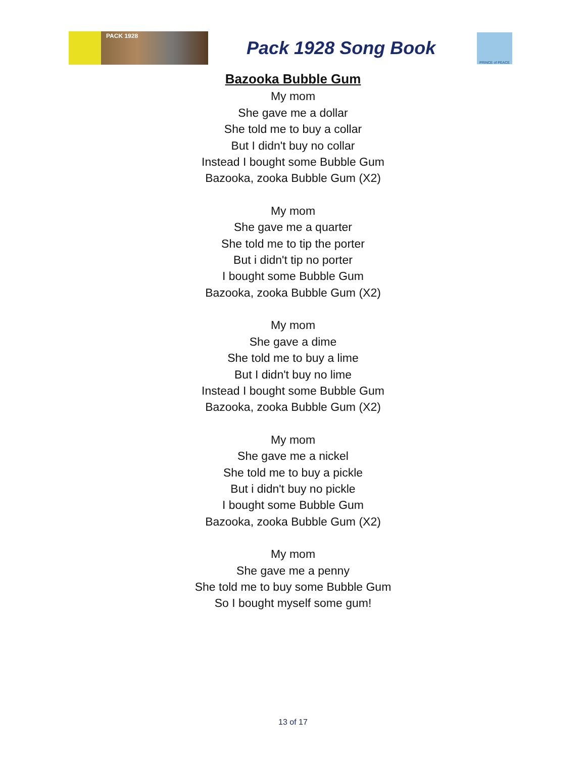PACK 1928
Pack 1928 Song Book
PRINCE of PEACE
Bazooka Bubble Gum
My mom
She gave me a dollar
She told me to buy a collar
But I didn't buy no collar
Instead I bought some Bubble Gum
Bazooka, zooka Bubble Gum (X2)
My mom
She gave me a quarter
She told me to tip the porter
But i didn't tip no porter
I bought some Bubble Gum
Bazooka, zooka Bubble Gum (X2)
My mom
She gave a dime
She told me to buy a lime
But I didn't buy no lime
Instead I bought some Bubble Gum
Bazooka, zooka Bubble Gum (X2)
My mom
She gave me a nickel
She told me to buy a pickle
But i didn't buy no pickle
I bought some Bubble Gum
Bazooka, zooka Bubble Gum (X2)
My mom
She gave me a penny
She told me to buy some Bubble Gum
So I bought myself some gum!
13 of 17